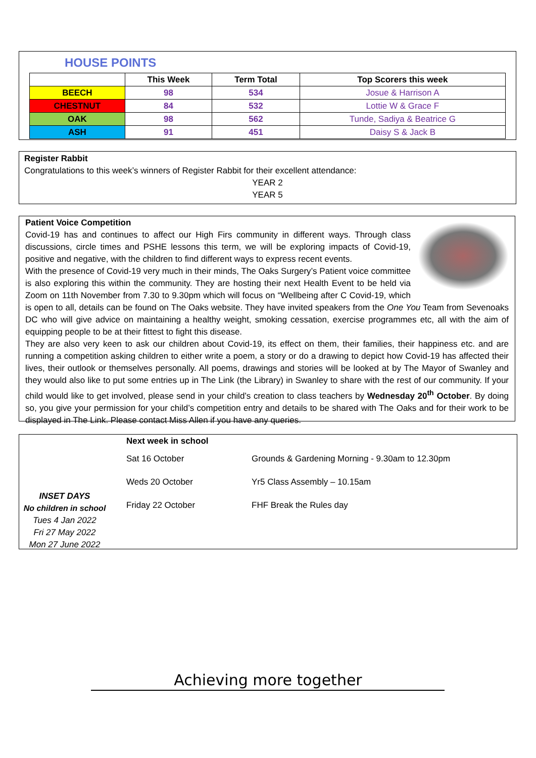HOUSE POINTS
| | This Week | Term Total | Top Scorers this week |
| --- | --- | --- | --- |
| BEECH | 98 | 534 | Josue & Harrison A |
| CHESTNUT | 84 | 532 | Lottie W & Grace F |
| OAK | 98 | 562 | Tunde, Sadiya & Beatrice G |
| ASH | 91 | 451 | Daisy S & Jack B |
Register Rabbit
Congratulations to this week’s winners of Register Rabbit for their excellent attendance:
YEAR 2
YEAR 5
Patient Voice Competition
Covid-19 has and continues to affect our High Firs community in different ways. Through class discussions, circle times and PSHE lessons this term, we will be exploring impacts of Covid-19, positive and negative, with the children to find different ways to express recent events.
With the presence of Covid-19 very much in their minds, The Oaks Surgery’s Patient voice committee is also exploring this within the community. They are hosting their next Health Event to be held via Zoom on 11th November from 7.30 to 9.30pm which will focus on “Wellbeing after C Covid-19, which is open to all, details can be found on The Oaks website. They have invited speakers from the One You Team from Sevenoaks DC who will give advice on maintaining a healthy weight, smoking cessation, exercise programmes etc, all with the aim of equipping people to be at their fittest to fight this disease.
They are also very keen to ask our children about Covid-19, its effect on them, their families, their happiness etc. and are running a competition asking children to either write a poem, a story or do a drawing to depict how Covid-19 has affected their lives, their outlook or themselves personally. All poems, drawings and stories will be looked at by The Mayor of Swanley and they would also like to put some entries up in The Link (the Library) in Swanley to share with the rest of our community. If your child would like to get involved, please send in your child’s creation to class teachers by Wednesday 20<sup>th</sup> October. By doing so, you give your permission for your child’s competition entry and details to be shared with The Oaks and for their work to be displayed in The Link. Please contact Miss Allen if you have any queries.
INSET DAYS
No children in school
Tues 4 Jan 2022
Fri 27 May 2022
Mon 27 June 2022
| Next week in school | |
| Sat 16 October | Grounds & Gardening Morning - 9.30am to 12.30pm |
| Weds 20 October | Yr5 Class Assembly – 10.15am |
| Friday 22 October | FHF Break the Rules day |
Achieving more together